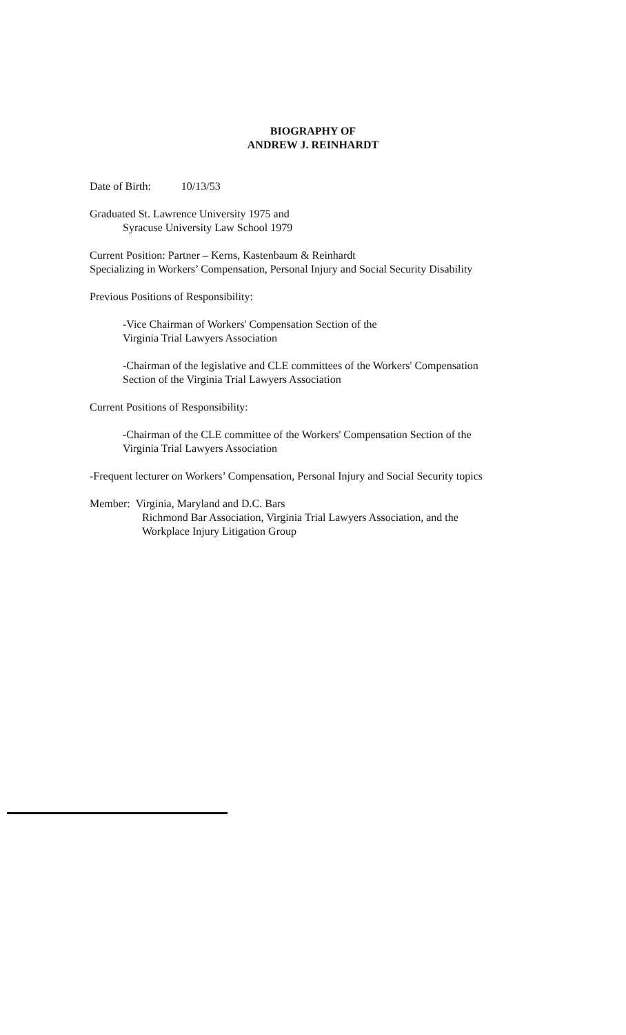BIOGRAPHY OF
ANDREW J. REINHARDT
Date of Birth: 10/13/53
Graduated St. Lawrence University 1975 and
Syracuse University Law School 1979
Current Position: Partner – Kerns, Kastenbaum & Reinhardt
Specializing in Workers’ Compensation, Personal Injury and Social Security Disability
Previous Positions of Responsibility:
-Vice Chairman of Workers' Compensation Section of the
Virginia Trial Lawyers Association
-Chairman of the legislative and CLE committees of the Workers' Compensation
Section of the Virginia Trial Lawyers Association
Current Positions of Responsibility:
-Chairman of the CLE committee of the Workers' Compensation Section of the
Virginia Trial Lawyers Association
-Frequent lecturer on Workers’ Compensation, Personal Injury and Social Security topics
Member: Virginia, Maryland and D.C. Bars
Richmond Bar Association, Virginia Trial Lawyers Association, and the
Workplace Injury Litigation Group